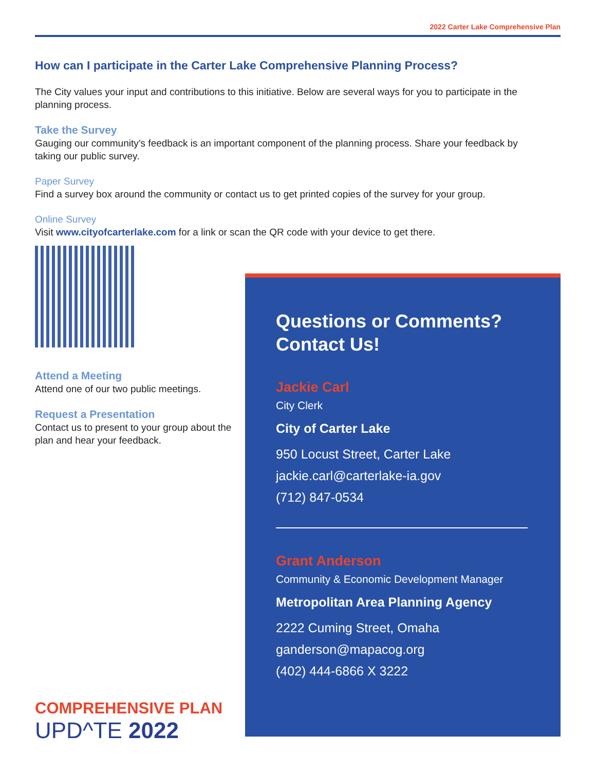2022 Carter Lake Comprehensive Plan
How can I participate in the Carter Lake Comprehensive Planning Process?
The City values your input and contributions to this initiative. Below are several ways for you to participate in the planning process.
Take the Survey
Gauging our community’s feedback is an important component of the planning process. Share your feedback by taking our public survey.
Paper Survey
Find a survey box around the community or contact us to get printed copies of the survey for your group.
Online Survey
Visit www.cityofcarterlake.com for a link or scan the QR code with your device to get there.
Attend a Meeting
Attend one of our two public meetings.
Request a Presentation
Contact us to present to your group about the plan and hear your feedback.
Questions or Comments?
Contact Us!
Jackie Carl
City Clerk
City of Carter Lake
950 Locust Street, Carter Lake
jackie.carl@carterlake-ia.gov
(712) 847-0534
Grant Anderson
Community & Economic Development Manager
Metropolitan Area Planning Agency
2222 Cuming Street, Omaha
ganderson@mapacog.org
(402) 444-6866 X 3222
COMPREHENSIVE PLAN
UPD^TE 2022